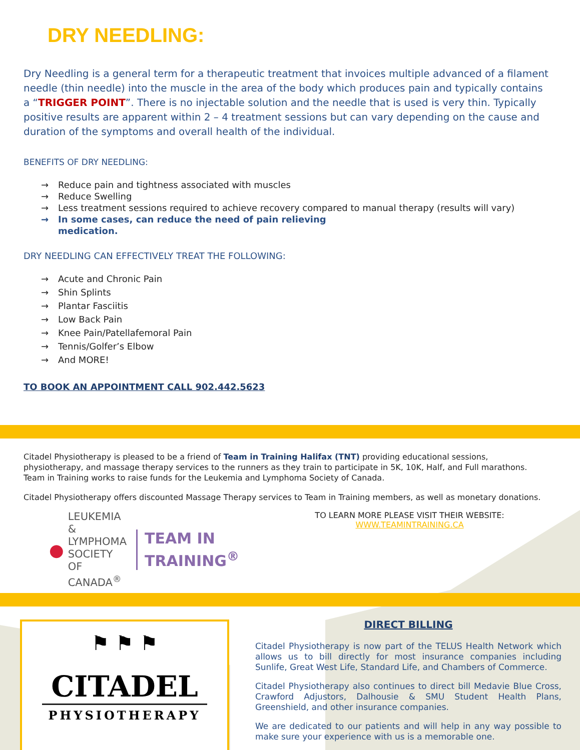DRY NEEDLING:
Dry Needling is a general term for a therapeutic treatment that invoices multiple advanced of a filament needle (thin needle) into the muscle in the area of the body which produces pain and typically contains a “TRIGGER POINT”. There is no injectable solution and the needle that is used is very thin. Typically positive results are apparent within 2 – 4 treatment sessions but can vary depending on the cause and duration of the symptoms and overall health of the individual.
BENEFITS OF DRY NEEDLING:
→ Reduce pain and tightness associated with muscles
→ Reduce Swelling
→ Less treatment sessions required to achieve recovery compared to manual therapy (results will vary)
→ In some cases, can reduce the need of pain relieving
medication.
DRY NEEDLING CAN EFFECTIVELY TREAT THE FOLLOWING:
→ Acute and Chronic Pain
→ Shin Splints
→ Plantar Fasciitis
→ Low Back Pain
→ Knee Pain/Patellafemoral Pain
→ Tennis/Golfer’s Elbow
→ And MORE!
TO BOOK AN APPOINTMENT CALL 902.442.5623
Citadel Physiotherapy is pleased to be a friend of Team in Training Halifax (TNT) providing educational sessions, physiotherapy, and massage therapy services to the runners as they train to participate in 5K, 10K, Half, and Full marathons. Team in Training works to raise funds for the Leukemia and Lymphoma Society of Canada.
Citadel Physiotherapy offers discounted Massage Therapy services to Team in Training members, as well as monetary donations.
●
LEUKEMIA &
LYMPHOMA
SOCIETY
OF CANADA<sup>®</sup>
TEAM IN
TRAINING<sup>®</sup>
TO LEARN MORE PLEASE VISIT THEIR WEBSITE:
WWW.TEAMINTRAINING.CA
⚑ ⚑ ⚑
CITADEL
PHYSIOTHERAPY
DIRECT BILLING
Citadel Physiotherapy is now part of the TELUS Health Network which allows us to bill directly for most insurance companies including Sunlife, Great West Life, Standard Life, and Chambers of Commerce.
Citadel Physiotherapy also continues to direct bill Medavie Blue Cross, Crawford Adjustors, Dalhousie & SMU Student Health Plans, Greenshield, and other insurance companies.
We are dedicated to our patients and will help in any way possible to make sure your experience with us is a memorable one.